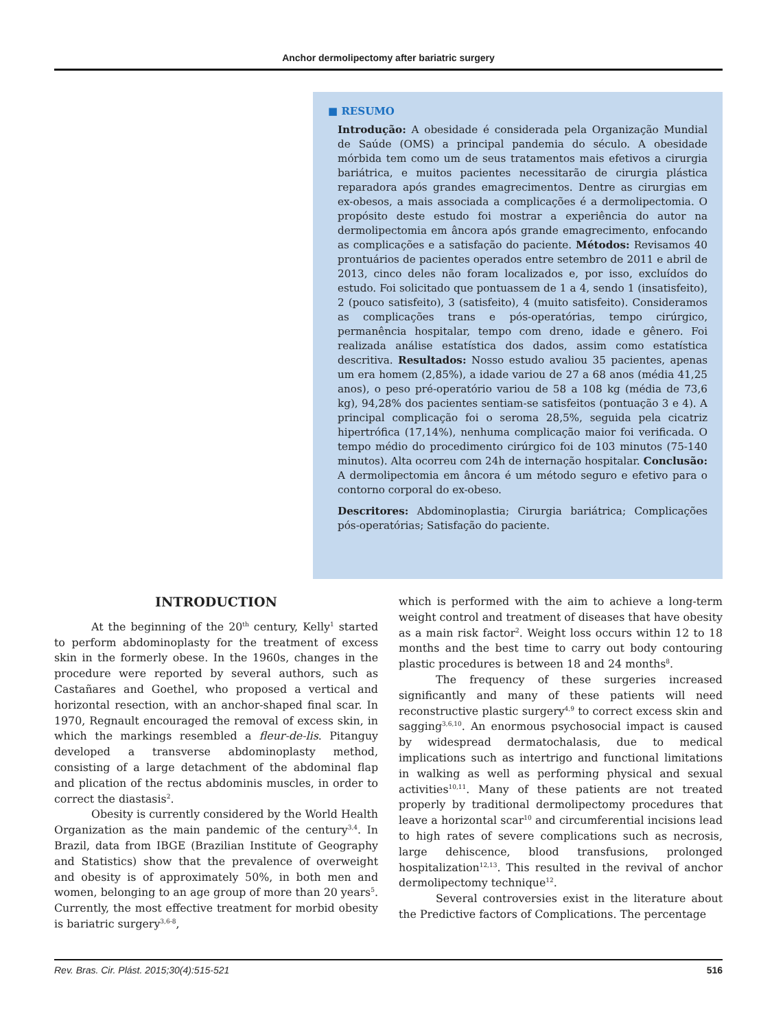Anchor dermolipectomy after bariatric surgery
■ RESUMO
Introdução: A obesidade é considerada pela Organização Mundial de Saúde (OMS) a principal pandemia do século. A obesidade mórbida tem como um de seus tratamentos mais efetivos a cirurgia bariátrica, e muitos pacientes necessitarão de cirurgia plástica reparadora após grandes emagrecimentos. Dentre as cirurgias em ex-obesos, a mais associada a complicações é a dermolipectomia. O propósito deste estudo foi mostrar a experiência do autor na dermolipectomia em âncora após grande emagrecimento, enfocando as complicações e a satisfação do paciente. Métodos: Revisamos 40 prontuários de pacientes operados entre setembro de 2011 e abril de 2013, cinco deles não foram localizados e, por isso, excluídos do estudo. Foi solicitado que pontuassem de 1 a 4, sendo 1 (insatisfeito), 2 (pouco satisfeito), 3 (satisfeito), 4 (muito satisfeito). Consideramos as complicações trans e pós-operatórias, tempo cirúrgico, permanência hospitalar, tempo com dreno, idade e gênero. Foi realizada análise estatística dos dados, assim como estatística descritiva. Resultados: Nosso estudo avaliou 35 pacientes, apenas um era homem (2,85%), a idade variou de 27 a 68 anos (média 41,25 anos), o peso pré-operatório variou de 58 a 108 kg (média de 73,6 kg), 94,28% dos pacientes sentiam-se satisfeitos (pontuação 3 e 4). A principal complicação foi o seroma 28,5%, seguida pela cicatriz hipertrófica (17,14%), nenhuma complicação maior foi verificada. O tempo médio do procedimento cirúrgico foi de 103 minutos (75-140 minutos). Alta ocorreu com 24h de internação hospitalar. Conclusão: A dermolipectomia em âncora é um método seguro e efetivo para o contorno corporal do ex-obeso.
Descritores: Abdominoplastia; Cirurgia bariátrica; Complicações pós-operatórias; Satisfação do paciente.
INTRODUCTION
At the beginning of the 20<sup>th</sup> century, Kelly<sup>1</sup> started to perform abdominoplasty for the treatment of excess skin in the formerly obese. In the 1960s, changes in the procedure were reported by several authors, such as Castañares and Goethel, who proposed a vertical and horizontal resection, with an anchor-shaped final scar. In 1970, Regnault encouraged the removal of excess skin, in which the markings resembled a fleur-de-lis. Pitanguy developed a transverse abdominoplasty method, consisting of a large detachment of the abdominal flap and plication of the rectus abdominis muscles, in order to correct the diastasis<sup>2</sup>.
Obesity is currently considered by the World Health Organization as the main pandemic of the century<sup>3,4</sup>. In Brazil, data from IBGE (Brazilian Institute of Geography and Statistics) show that the prevalence of overweight and obesity is of approximately 50%, in both men and women, belonging to an age group of more than 20 years<sup>5</sup>. Currently, the most effective treatment for morbid obesity is bariatric surgery<sup>3,6-8</sup>,
which is performed with the aim to achieve a long-term weight control and treatment of diseases that have obesity as a main risk factor<sup>2</sup>. Weight loss occurs within 12 to 18 months and the best time to carry out body contouring plastic procedures is between 18 and 24 months<sup>8</sup>.
The frequency of these surgeries increased significantly and many of these patients will need reconstructive plastic surgery<sup>4,9</sup> to correct excess skin and sagging<sup>3,6,10</sup>. An enormous psychosocial impact is caused by widespread dermatochalasis, due to medical implications such as intertrigo and functional limitations in walking as well as performing physical and sexual activities<sup>10,11</sup>. Many of these patients are not treated properly by traditional dermolipectomy procedures that leave a horizontal scar<sup>10</sup> and circumferential incisions lead to high rates of severe complications such as necrosis, large dehiscence, blood transfusions, prolonged hospitalization<sup>12,13</sup>. This resulted in the revival of anchor dermolipectomy technique<sup>12</sup>.
Several controversies exist in the literature about the Predictive factors of Complications. The percentage
Rev. Bras. Cir. Plást. 2015;30(4):515-521 516